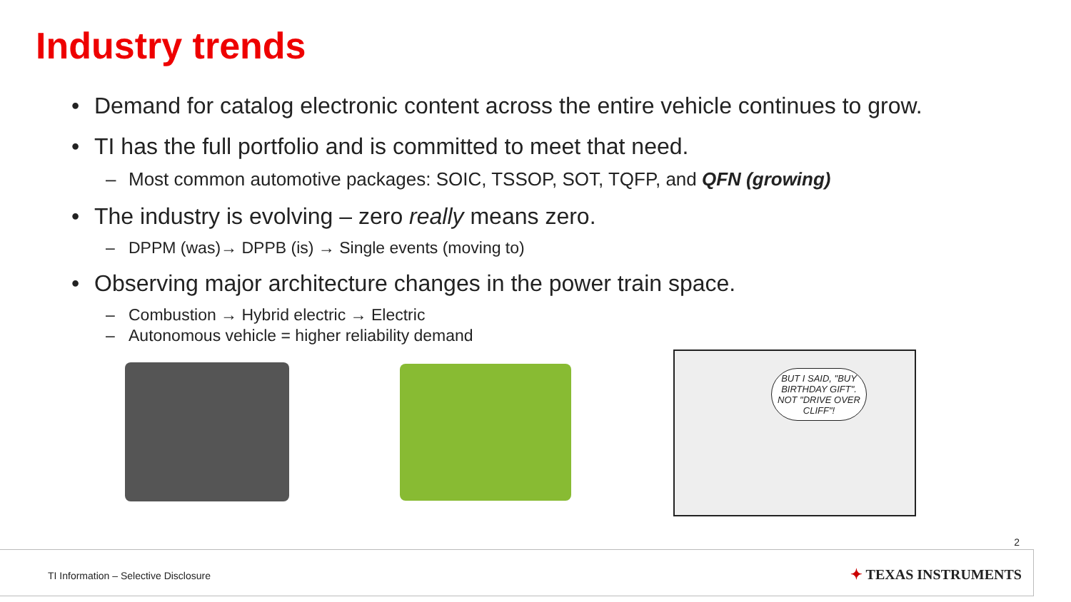Industry trends
• Demand for catalog electronic content across the entire vehicle continues to grow.
• TI has the full portfolio and is committed to meet that need.
– Most common automotive packages: SOIC, TSSOP, SOT, TQFP, and QFN (growing)
• The industry is evolving – zero really means zero.
– DPPM (was)→ DPPB (is) → Single events (moving to)
• Observing major architecture changes in the power train space.
– Combustion → Hybrid electric → Electric
– Autonomous vehicle = higher reliability demand
BUT I SAID, "BUY BIRTHDAY GIFT". NOT "DRIVE OVER CLIFF"!
2
TI Information – Selective Disclosure ✦ TEXAS INSTRUMENTS